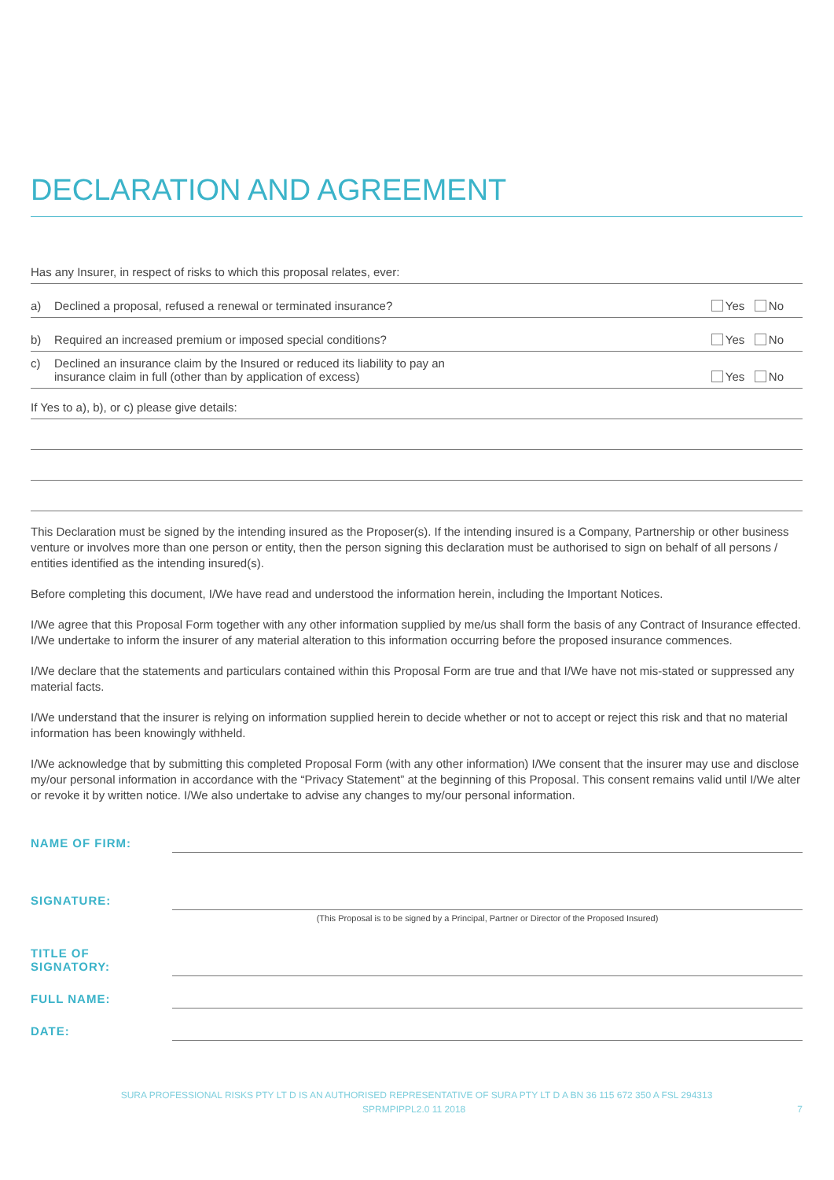DECLARATION AND AGREEMENT
Has any Insurer, in respect of risks to which this proposal relates, ever:
a) Declined a proposal, refused a renewal or terminated insurance?
Yes No
b) Required an increased premium or imposed special conditions?
Yes No
c) Declined an insurance claim by the Insured or reduced its liability to pay an
insurance claim in full (other than by application of excess)
Yes No
If Yes to a), b), or c) please give details:
This Declaration must be signed by the intending insured as the Proposer(s). If the intending insured is a Company, Partnership or other business venture or involves more than one person or entity, then the person signing this declaration must be authorised to sign on behalf of all persons / entities identified as the intending insured(s).
Before completing this document, I/We have read and understood the information herein, including the Important Notices.
I/We agree that this Proposal Form together with any other information supplied by me/us shall form the basis of any Contract of Insurance effected. I/We undertake to inform the insurer of any material alteration to this information occurring before the proposed insurance commences.
I/We declare that the statements and particulars contained within this Proposal Form are true and that I/We have not mis-stated or suppressed any material facts.
I/We understand that the insurer is relying on information supplied herein to decide whether or not to accept or reject this risk and that no material information has been knowingly withheld.
I/We acknowledge that by submitting this completed Proposal Form (with any other information) I/We consent that the insurer may use and disclose my/our personal information in accordance with the “Privacy Statement” at the beginning of this Proposal. This consent remains valid until I/We alter or revoke it by written notice. I/We also undertake to advise any changes to my/our personal information.
NAME OF FIRM:
SIGNATURE:
(This Proposal is to be signed by a Principal, Partner or Director of the Proposed Insured)
TITLE OF SIGNATORY:
FULL NAME:
DATE:
SURA PROFESSIONAL RISKS PTY LT D IS AN AUTHORISED REPRESENTATIVE OF SURA PTY LT D A BN 36 115 672 350 A FSL 294313
SPRMPIPPL2.0 11 2018 7